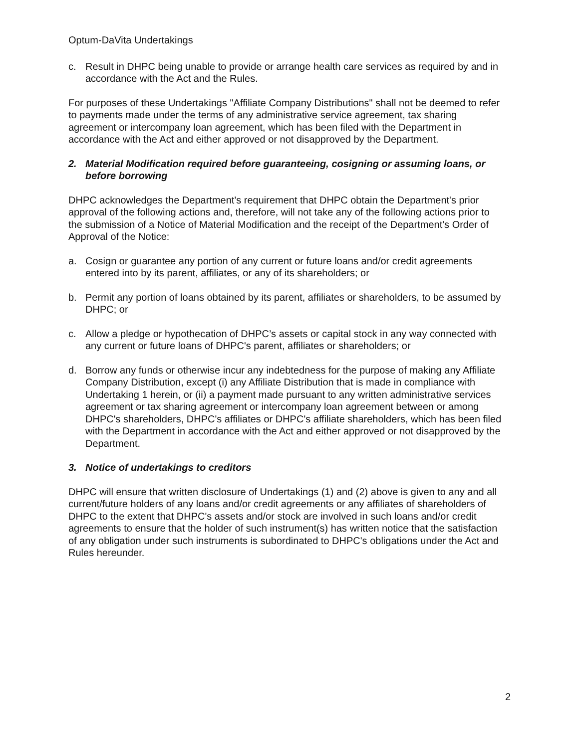Optum-DaVita Undertakings
c. Result in DHPC being unable to provide or arrange health care services as required by and in accordance with the Act and the Rules.
For purposes of these Undertakings "Affiliate Company Distributions" shall not be deemed to refer to payments made under the terms of any administrative service agreement, tax sharing agreement or intercompany loan agreement, which has been filed with the Department in accordance with the Act and either approved or not disapproved by the Department.
2. Material Modification required before guaranteeing, cosigning or assuming loans, or before borrowing
DHPC acknowledges the Department's requirement that DHPC obtain the Department's prior approval of the following actions and, therefore, will not take any of the following actions prior to the submission of a Notice of Material Modification and the receipt of the Department's Order of Approval of the Notice:
a. Cosign or guarantee any portion of any current or future loans and/or credit agreements entered into by its parent, affiliates, or any of its shareholders; or
b. Permit any portion of loans obtained by its parent, affiliates or shareholders, to be assumed by DHPC; or
c. Allow a pledge or hypothecation of DHPC’s assets or capital stock in any way connected with any current or future loans of DHPC's parent, affiliates or shareholders; or
d. Borrow any funds or otherwise incur any indebtedness for the purpose of making any Affiliate Company Distribution, except (i) any Affiliate Distribution that is made in compliance with Undertaking 1 herein, or (ii) a payment made pursuant to any written administrative services agreement or tax sharing agreement or intercompany loan agreement between or among DHPC's shareholders, DHPC's affiliates or DHPC's affiliate shareholders, which has been filed with the Department in accordance with the Act and either approved or not disapproved by the Department.
3. Notice of undertakings to creditors
DHPC will ensure that written disclosure of Undertakings (1) and (2) above is given to any and all current/future holders of any loans and/or credit agreements or any affiliates of shareholders of DHPC to the extent that DHPC's assets and/or stock are involved in such loans and/or credit agreements to ensure that the holder of such instrument(s) has written notice that the satisfaction of any obligation under such instruments is subordinated to DHPC's obligations under the Act and Rules hereunder.
2